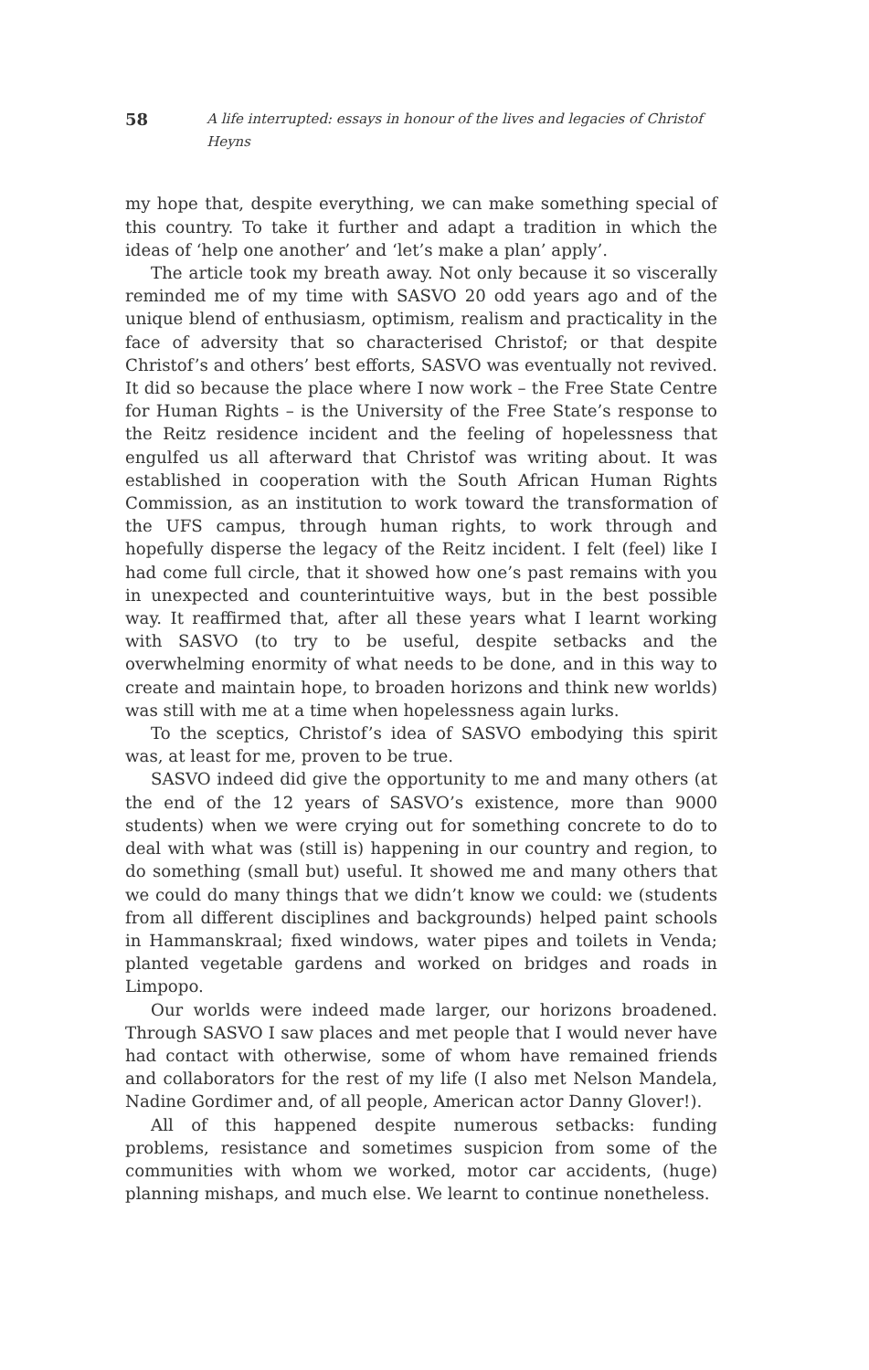58 A life interrupted: essays in honour of the lives and legacies of Christof Heyns
my hope that, despite everything, we can make something special of this country. To take it further and adapt a tradition in which the ideas of ‘help one another’ and ‘let’s make a plan’ apply’.
The article took my breath away. Not only because it so viscerally reminded me of my time with SASVO 20 odd years ago and of the unique blend of enthusiasm, optimism, realism and practicality in the face of adversity that so characterised Christof; or that despite Christof’s and others’ best efforts, SASVO was eventually not revived. It did so because the place where I now work – the Free State Centre for Human Rights – is the University of the Free State’s response to the Reitz residence incident and the feeling of hopelessness that engulfed us all afterward that Christof was writing about. It was established in cooperation with the South African Human Rights Commission, as an institution to work toward the transformation of the UFS campus, through human rights, to work through and hopefully disperse the legacy of the Reitz incident. I felt (feel) like I had come full circle, that it showed how one’s past remains with you in unexpected and counterintuitive ways, but in the best possible way. It reaffirmed that, after all these years what I learnt working with SASVO (to try to be useful, despite setbacks and the overwhelming enormity of what needs to be done, and in this way to create and maintain hope, to broaden horizons and think new worlds) was still with me at a time when hopelessness again lurks.
To the sceptics, Christof’s idea of SASVO embodying this spirit was, at least for me, proven to be true.
SASVO indeed did give the opportunity to me and many others (at the end of the 12 years of SASVO’s existence, more than 9000 students) when we were crying out for something concrete to do to deal with what was (still is) happening in our country and region, to do something (small but) useful. It showed me and many others that we could do many things that we didn’t know we could: we (students from all different disciplines and backgrounds) helped paint schools in Hammanskraal; fixed windows, water pipes and toilets in Venda; planted vegetable gardens and worked on bridges and roads in Limpopo.
Our worlds were indeed made larger, our horizons broadened. Through SASVO I saw places and met people that I would never have had contact with otherwise, some of whom have remained friends and collaborators for the rest of my life (I also met Nelson Mandela, Nadine Gordimer and, of all people, American actor Danny Glover!).
All of this happened despite numerous setbacks: funding problems, resistance and sometimes suspicion from some of the communities with whom we worked, motor car accidents, (huge) planning mishaps, and much else. We learnt to continue nonetheless.